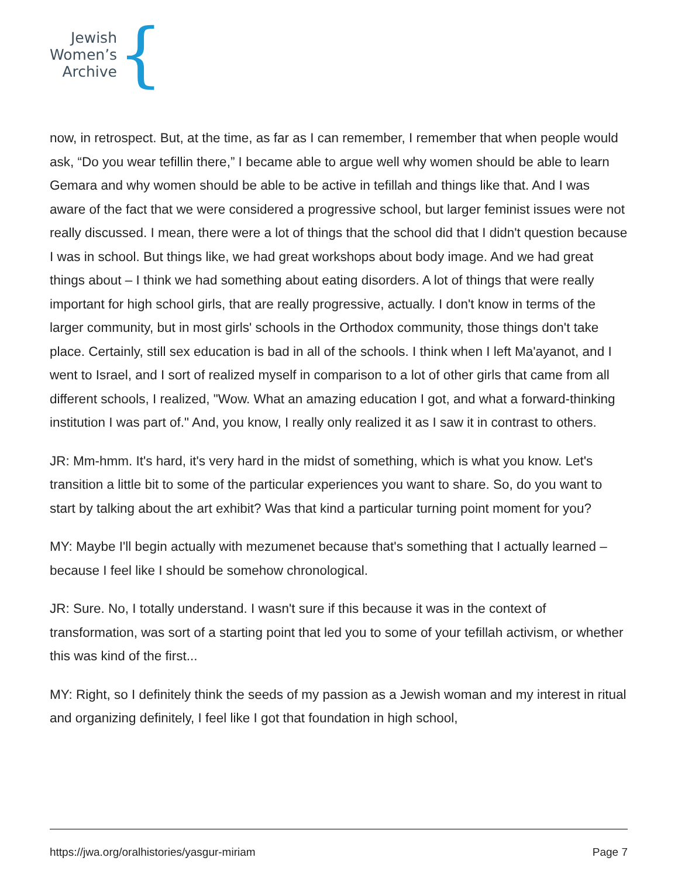Jewish
Women’s
Archive
{
now, in retrospect. But, at the time, as far as I can remember, I remember that when people would ask, “Do you wear tefillin there,” I became able to argue well why women should be able to learn Gemara and why women should be able to be active in tefillah and things like that. And I was aware of the fact that we were considered a progressive school, but larger feminist issues were not really discussed. I mean, there were a lot of things that the school did that I didn't question because I was in school. But things like, we had great workshops about body image. And we had great things about – I think we had something about eating disorders. A lot of things that were really important for high school girls, that are really progressive, actually. I don't know in terms of the larger community, but in most girls' schools in the Orthodox community, those things don't take place. Certainly, still sex education is bad in all of the schools. I think when I left Ma'ayanot, and I went to Israel, and I sort of realized myself in comparison to a lot of other girls that came from all different schools, I realized, "Wow. What an amazing education I got, and what a forward-thinking institution I was part of." And, you know, I really only realized it as I saw it in contrast to others.
JR: Mm-hmm. It's hard, it's very hard in the midst of something, which is what you know. Let's transition a little bit to some of the particular experiences you want to share. So, do you want to start by talking about the art exhibit? Was that kind a particular turning point moment for you?
MY: Maybe I'll begin actually with mezumenet because that's something that I actually learned – because I feel like I should be somehow chronological.
JR: Sure. No, I totally understand. I wasn't sure if this because it was in the context of transformation, was sort of a starting point that led you to some of your tefillah activism, or whether this was kind of the first...
MY: Right, so I definitely think the seeds of my passion as a Jewish woman and my interest in ritual and organizing definitely, I feel like I got that foundation in high school,
https://jwa.org/oralhistories/yasgur-miriam Page 7